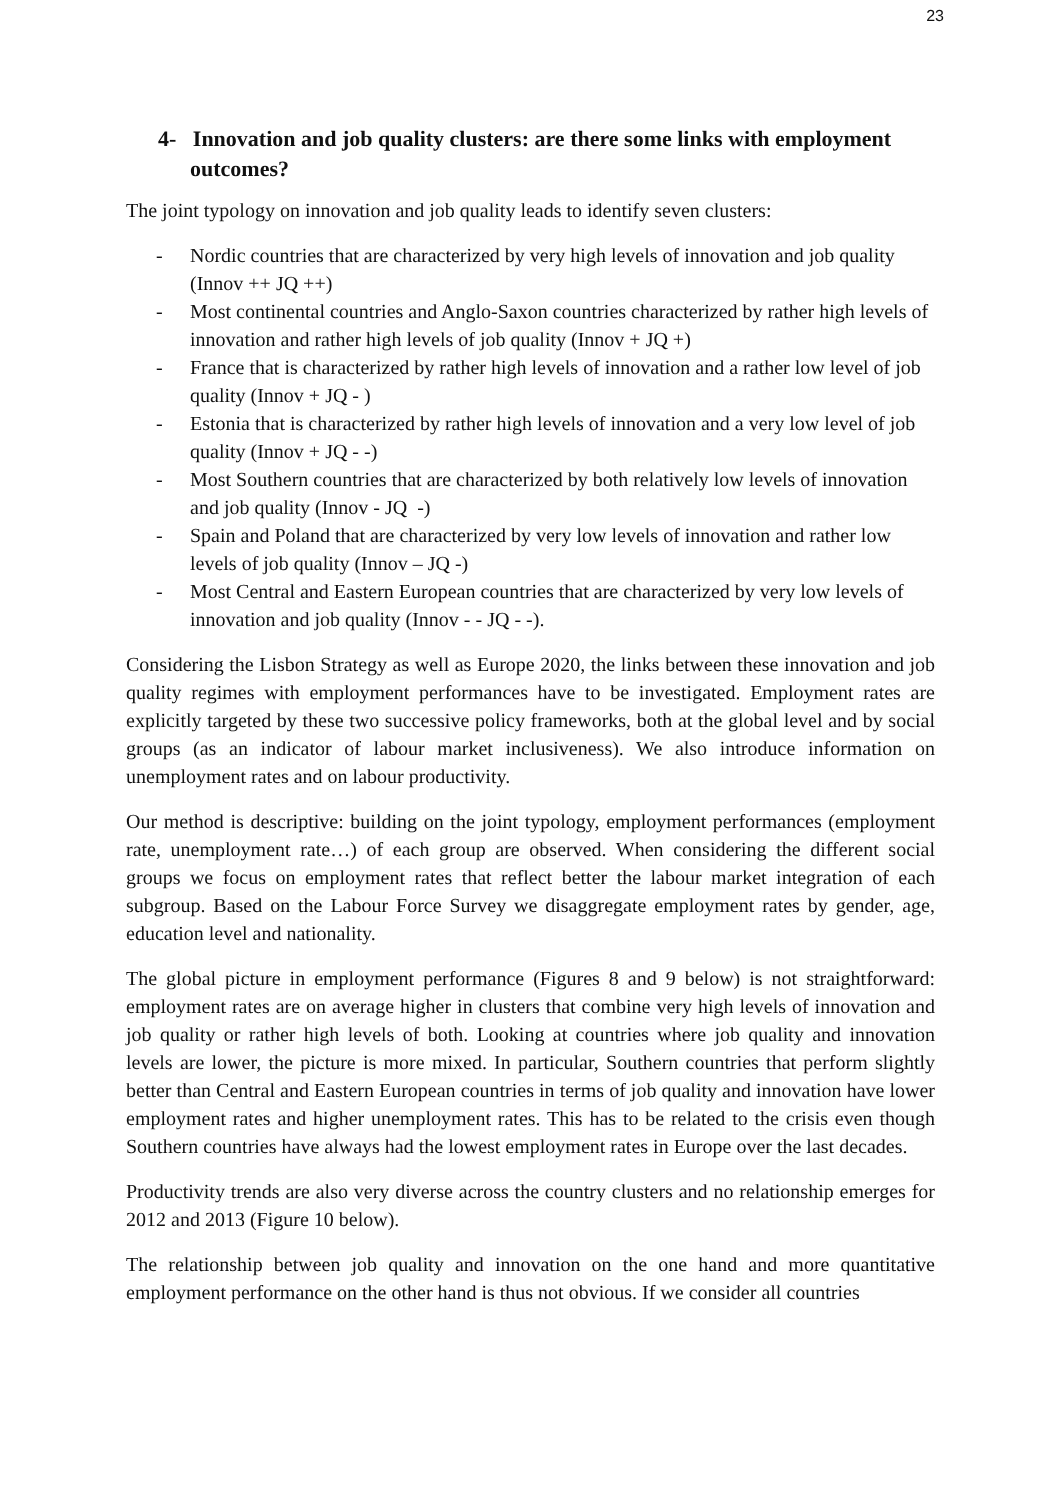23
4- Innovation and job quality clusters: are there some links with employment outcomes?
The joint typology on innovation and job quality leads to identify seven clusters:
- Nordic countries that are characterized by very high levels of innovation and job quality (Innov ++ JQ ++)
- Most continental countries and Anglo-Saxon countries characterized by rather high levels of innovation and rather high levels of job quality (Innov + JQ +)
- France that is characterized by rather high levels of innovation and a rather low level of job quality (Innov + JQ - )
- Estonia that is characterized by rather high levels of innovation and a very low level of job quality (Innov + JQ - -)
- Most Southern countries that are characterized by both relatively low levels of innovation and job quality (Innov - JQ -)
- Spain and Poland that are characterized by very low levels of innovation and rather low levels of job quality (Innov – JQ -)
- Most Central and Eastern European countries that are characterized by very low levels of innovation and job quality (Innov - - JQ - -).
Considering the Lisbon Strategy as well as Europe 2020, the links between these innovation and job quality regimes with employment performances have to be investigated. Employment rates are explicitly targeted by these two successive policy frameworks, both at the global level and by social groups (as an indicator of labour market inclusiveness). We also introduce information on unemployment rates and on labour productivity.
Our method is descriptive: building on the joint typology, employment performances (employment rate, unemployment rate…) of each group are observed. When considering the different social groups we focus on employment rates that reflect better the labour market integration of each subgroup. Based on the Labour Force Survey we disaggregate employment rates by gender, age, education level and nationality.
The global picture in employment performance (Figures 8 and 9 below) is not straightforward: employment rates are on average higher in clusters that combine very high levels of innovation and job quality or rather high levels of both. Looking at countries where job quality and innovation levels are lower, the picture is more mixed. In particular, Southern countries that perform slightly better than Central and Eastern European countries in terms of job quality and innovation have lower employment rates and higher unemployment rates. This has to be related to the crisis even though Southern countries have always had the lowest employment rates in Europe over the last decades.
Productivity trends are also very diverse across the country clusters and no relationship emerges for 2012 and 2013 (Figure 10 below).
The relationship between job quality and innovation on the one hand and more quantitative employment performance on the other hand is thus not obvious. If we consider all countries